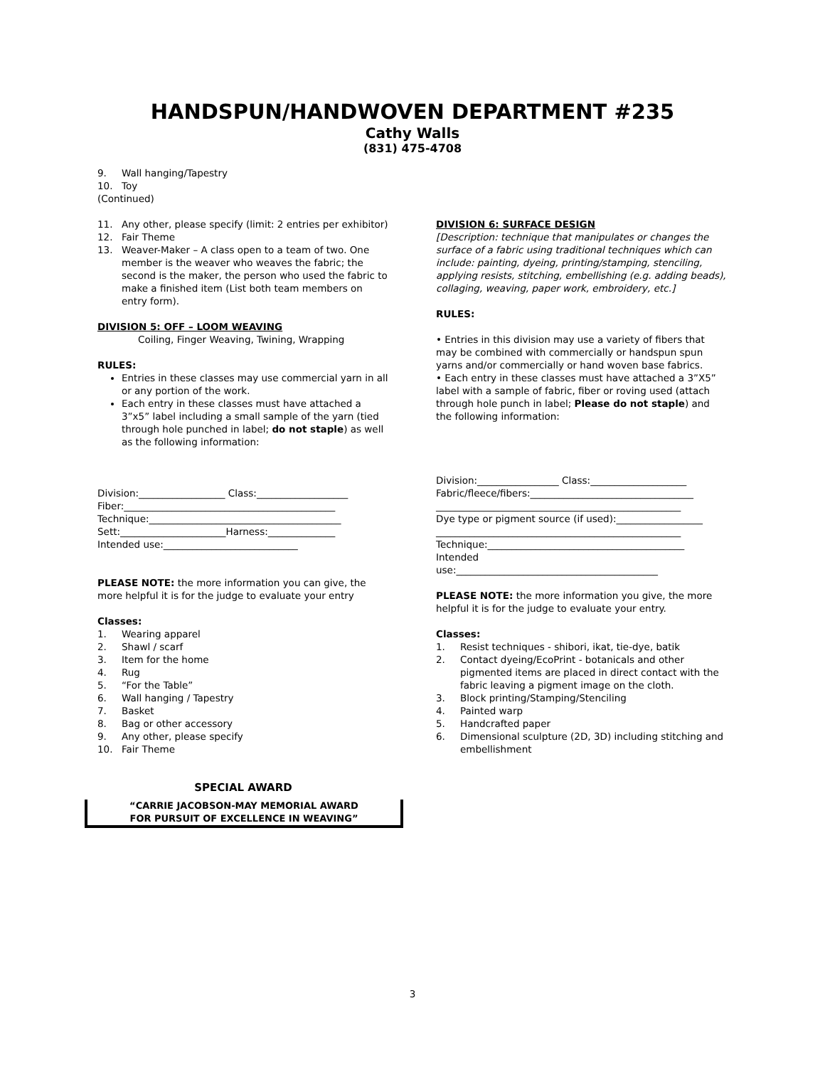HANDSPUN/HANDWOVEN DEPARTMENT #235
Cathy Walls
(831) 475-4708
9. Wall hanging/Tapestry
10. Toy
(Continued)
11. Any other, please specify (limit: 2 entries per exhibitor)
12. Fair Theme
13. Weaver-Maker – A class open to a team of two. One member is the weaver who weaves the fabric; the second is the maker, the person who used the fabric to make a finished item (List both team members on entry form).
DIVISION 5: OFF – LOOM WEAVING
Coiling, Finger Weaving, Twining, Wrapping
RULES:
Entries in these classes may use commercial yarn in all or any portion of the work.
Each entry in these classes must have attached a 3”x5” label including a small sample of the yarn (tied through hole punched in label; do not staple) as well as the following information:
Division:__________________ Class:___________________
Fiber:____________________________________________
Technique:________________________________________
Sett:______________________Harness:______________
Intended use:____________________________
PLEASE NOTE: the more information you can give, the more helpful it is for the judge to evaluate your entry
Classes:
1. Wearing apparel
2. Shawl / scarf
3. Item for the home
4. Rug
5. “For the Table”
6. Wall hanging / Tapestry
7. Basket
8. Bag or other accessory
9. Any other, please specify
10. Fair Theme
SPECIAL AWARD
“CARRIE JACOBSON-MAY MEMORIAL AWARD
FOR PURSUIT OF EXCELLENCE IN WEAVING”
DIVISION 6: SURFACE DESIGN
[Description: technique that manipulates or changes the surface of a fabric using traditional techniques which can include: painting, dyeing, printing/stamping, stenciling, applying resists, stitching, embellishing (e.g. adding beads), collaging, weaving, paper work, embroidery, etc.]
RULES:
• Entries in this division may use a variety of fibers that may be combined with commercially or handspun spun yarns and/or commercially or hand woven base fabrics.
• Each entry in these classes must have attached a 3”X5” label with a sample of fabric, fiber or roving used (attach through hole punch in label; Please do not staple) and the following information:
Division:_________________ Class:____________________
Fabric/fleece/fibers:__________________________________
___________________________________________________
Dye type or pigment source (if used):__________________
___________________________________________________
Technique:_________________________________________
Intended
use:__________________________________________
PLEASE NOTE: the more information you give, the more helpful it is for the judge to evaluate your entry.
Classes:
1. Resist techniques - shibori, ikat, tie-dye, batik
2. Contact dyeing/EcoPrint - botanicals and other pigmented items are placed in direct contact with the fabric leaving a pigment image on the cloth.
3. Block printing/Stamping/Stenciling
4. Painted warp
5. Handcrafted paper
6. Dimensional sculpture (2D, 3D) including stitching and embellishment
3